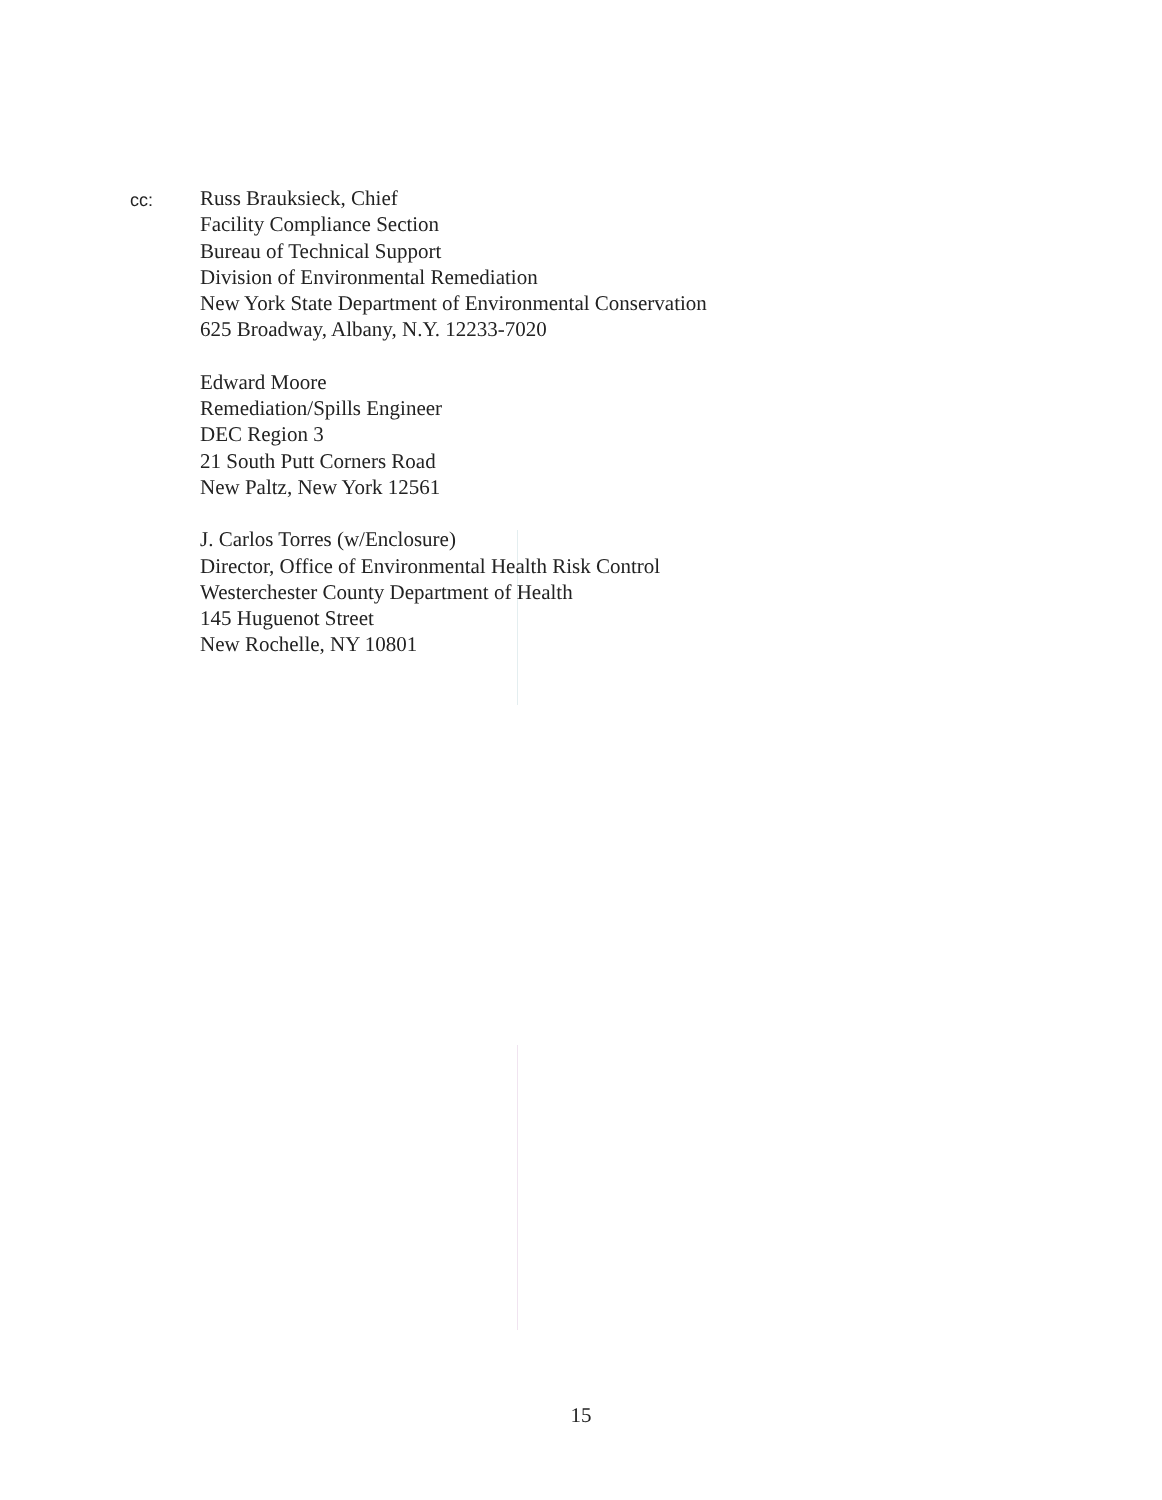cc:
Russ Brauksieck, Chief
Facility Compliance Section
Bureau of Technical Support
Division of Environmental Remediation
New York State Department of Environmental Conservation
625 Broadway, Albany, N.Y. 12233-7020
Edward Moore
Remediation/Spills Engineer
DEC Region 3
21 South Putt Corners Road
New Paltz, New York 12561
J. Carlos Torres (w/Enclosure)
Director, Office of Environmental Health Risk Control
Westerchester County Department of Health
145 Huguenot Street
New Rochelle, NY 10801
15